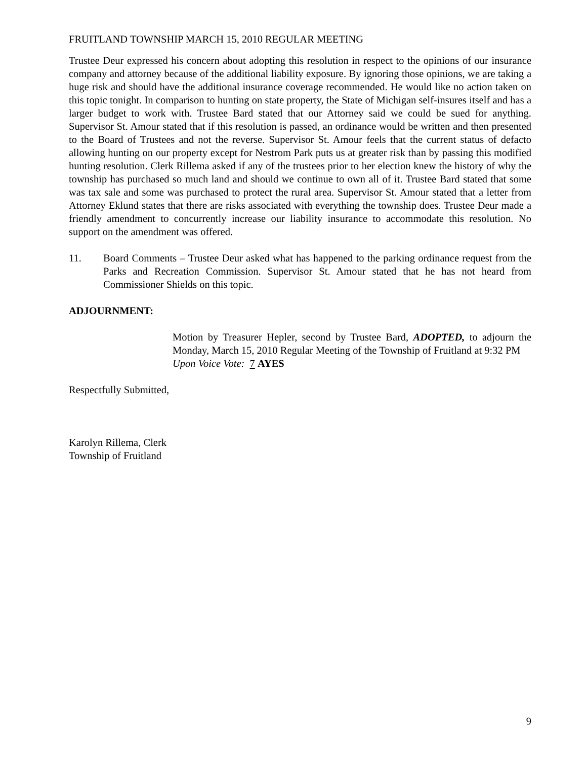FRUITLAND TOWNSHIP MARCH 15, 2010 REGULAR MEETING
Trustee Deur expressed his concern about adopting this resolution in respect to the opinions of our insurance company and attorney because of the additional liability exposure. By ignoring those opinions, we are taking a huge risk and should have the additional insurance coverage recommended. He would like no action taken on this topic tonight. In comparison to hunting on state property, the State of Michigan self-insures itself and has a larger budget to work with. Trustee Bard stated that our Attorney said we could be sued for anything. Supervisor St. Amour stated that if this resolution is passed, an ordinance would be written and then presented to the Board of Trustees and not the reverse. Supervisor St. Amour feels that the current status of defacto allowing hunting on our property except for Nestrom Park puts us at greater risk than by passing this modified hunting resolution. Clerk Rillema asked if any of the trustees prior to her election knew the history of why the township has purchased so much land and should we continue to own all of it. Trustee Bard stated that some was tax sale and some was purchased to protect the rural area. Supervisor St. Amour stated that a letter from Attorney Eklund states that there are risks associated with everything the township does. Trustee Deur made a friendly amendment to concurrently increase our liability insurance to accommodate this resolution. No support on the amendment was offered.
11. Board Comments – Trustee Deur asked what has happened to the parking ordinance request from the Parks and Recreation Commission. Supervisor St. Amour stated that he has not heard from Commissioner Shields on this topic.
ADJOURNMENT:
Motion by Treasurer Hepler, second by Trustee Bard, ADOPTED, to adjourn the Monday, March 15, 2010 Regular Meeting of the Township of Fruitland at 9:32 PM
Upon Voice Vote: 7 AYES
Respectfully Submitted,
Karolyn Rillema, Clerk
Township of Fruitland
9